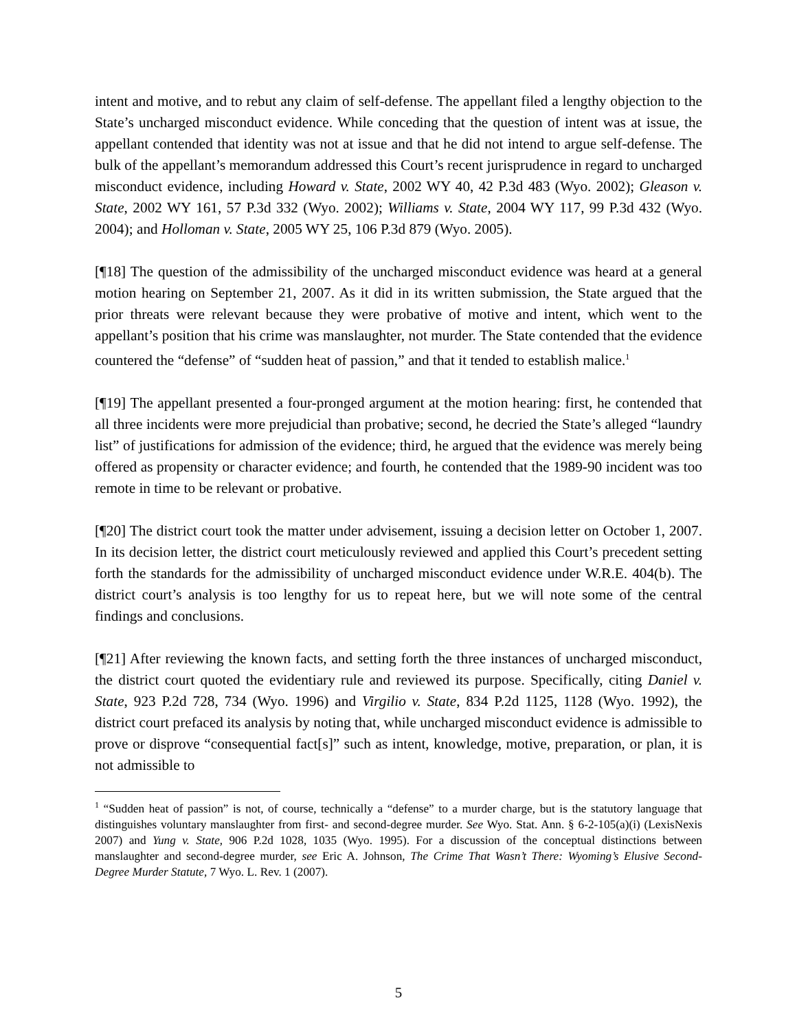intent and motive, and to rebut any claim of self-defense. The appellant filed a lengthy objection to the State’s uncharged misconduct evidence. While conceding that the question of intent was at issue, the appellant contended that identity was not at issue and that he did not intend to argue self-defense. The bulk of the appellant’s memorandum addressed this Court’s recent jurisprudence in regard to uncharged misconduct evidence, including Howard v. State, 2002 WY 40, 42 P.3d 483 (Wyo. 2002); Gleason v. State, 2002 WY 161, 57 P.3d 332 (Wyo. 2002); Williams v. State, 2004 WY 117, 99 P.3d 432 (Wyo. 2004); and Holloman v. State, 2005 WY 25, 106 P.3d 879 (Wyo. 2005).
[¶18] The question of the admissibility of the uncharged misconduct evidence was heard at a general motion hearing on September 21, 2007. As it did in its written submission, the State argued that the prior threats were relevant because they were probative of motive and intent, which went to the appellant’s position that his crime was manslaughter, not murder. The State contended that the evidence countered the “defense” of “sudden heat of passion,” and that it tended to establish malice.<sup>1</sup>
[¶19] The appellant presented a four-pronged argument at the motion hearing: first, he contended that all three incidents were more prejudicial than probative; second, he decried the State’s alleged “laundry list” of justifications for admission of the evidence; third, he argued that the evidence was merely being offered as propensity or character evidence; and fourth, he contended that the 1989-90 incident was too remote in time to be relevant or probative.
[¶20] The district court took the matter under advisement, issuing a decision letter on October 1, 2007. In its decision letter, the district court meticulously reviewed and applied this Court’s precedent setting forth the standards for the admissibility of uncharged misconduct evidence under W.R.E. 404(b). The district court’s analysis is too lengthy for us to repeat here, but we will note some of the central findings and conclusions.
[¶21] After reviewing the known facts, and setting forth the three instances of uncharged misconduct, the district court quoted the evidentiary rule and reviewed its purpose. Specifically, citing Daniel v. State, 923 P.2d 728, 734 (Wyo. 1996) and Virgilio v. State, 834 P.2d 1125, 1128 (Wyo. 1992), the district court prefaced its analysis by noting that, while uncharged misconduct evidence is admissible to prove or disprove “consequential fact[s]” such as intent, knowledge, motive, preparation, or plan, it is not admissible to
<sup>1</sup> “Sudden heat of passion” is not, of course, technically a “defense” to a murder charge, but is the statutory language that distinguishes voluntary manslaughter from first- and second-degree murder. See Wyo. Stat. Ann. § 6-2-105(a)(i) (LexisNexis 2007) and Yung v. State, 906 P.2d 1028, 1035 (Wyo. 1995). For a discussion of the conceptual distinctions between manslaughter and second-degree murder, see Eric A. Johnson, The Crime That Wasn’t There: Wyoming’s Elusive Second-Degree Murder Statute, 7 Wyo. L. Rev. 1 (2007).
5